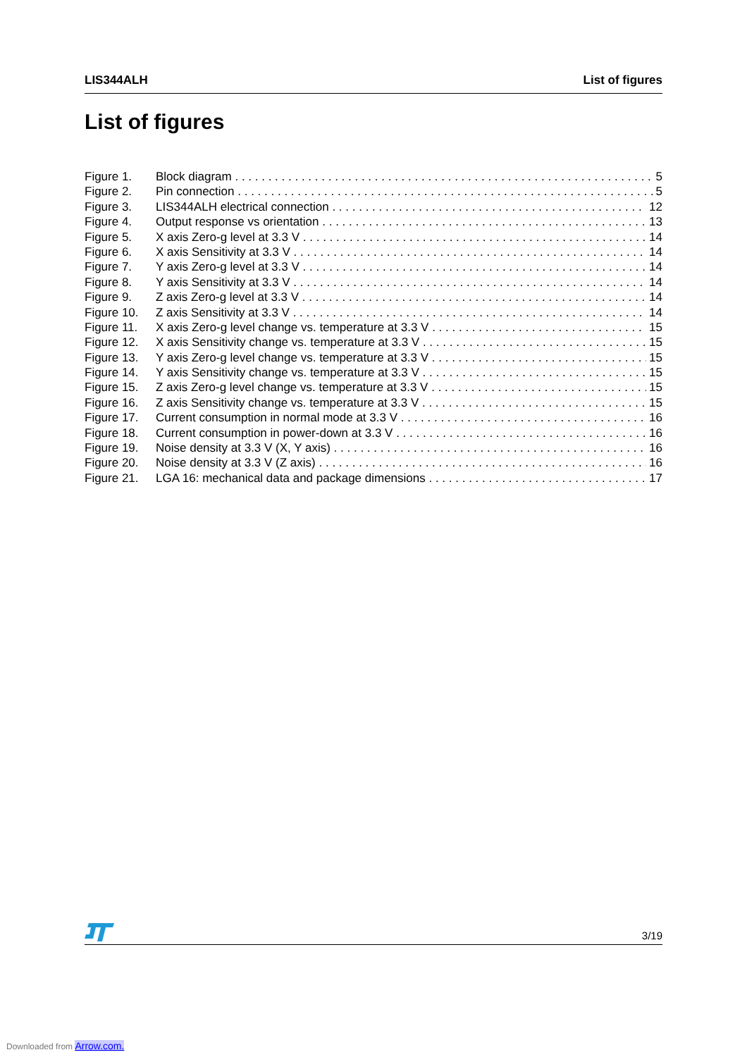LIS344ALH List of figures
List of figures
Figure 1. Block diagram 5
Figure 2. Pin connection 5
Figure 3. LIS344ALH electrical connection 12
Figure 4. Output response vs orientation 13
Figure 5. X axis Zero-g level at 3.3 V 14
Figure 6. X axis Sensitivity at 3.3 V 14
Figure 7. Y axis Zero-g level at 3.3 V 14
Figure 8. Y axis Sensitivity at 3.3 V 14
Figure 9. Z axis Zero-g level at 3.3 V 14
Figure 10. Z axis Sensitivity at 3.3 V 14
Figure 11. X axis Zero-g level change vs. temperature at 3.3 V 15
Figure 12. X axis Sensitivity change vs. temperature at 3.3 V 15
Figure 13. Y axis Zero-g level change vs. temperature at 3.3 V 15
Figure 14. Y axis Sensitivity change vs. temperature at 3.3 V 15
Figure 15. Z axis Zero-g level change vs. temperature at 3.3 V 15
Figure 16. Z axis Sensitivity change vs. temperature at 3.3 V 15
Figure 17. Current consumption in normal mode at 3.3 V 16
Figure 18. Current consumption in power-down at 3.3 V 16
Figure 19. Noise density at 3.3 V (X, Y axis) 16
Figure 20. Noise density at 3.3 V (Z axis) 16
Figure 21. LGA 16: mechanical data and package dimensions 17
3/19
Downloaded from Arrow.com.